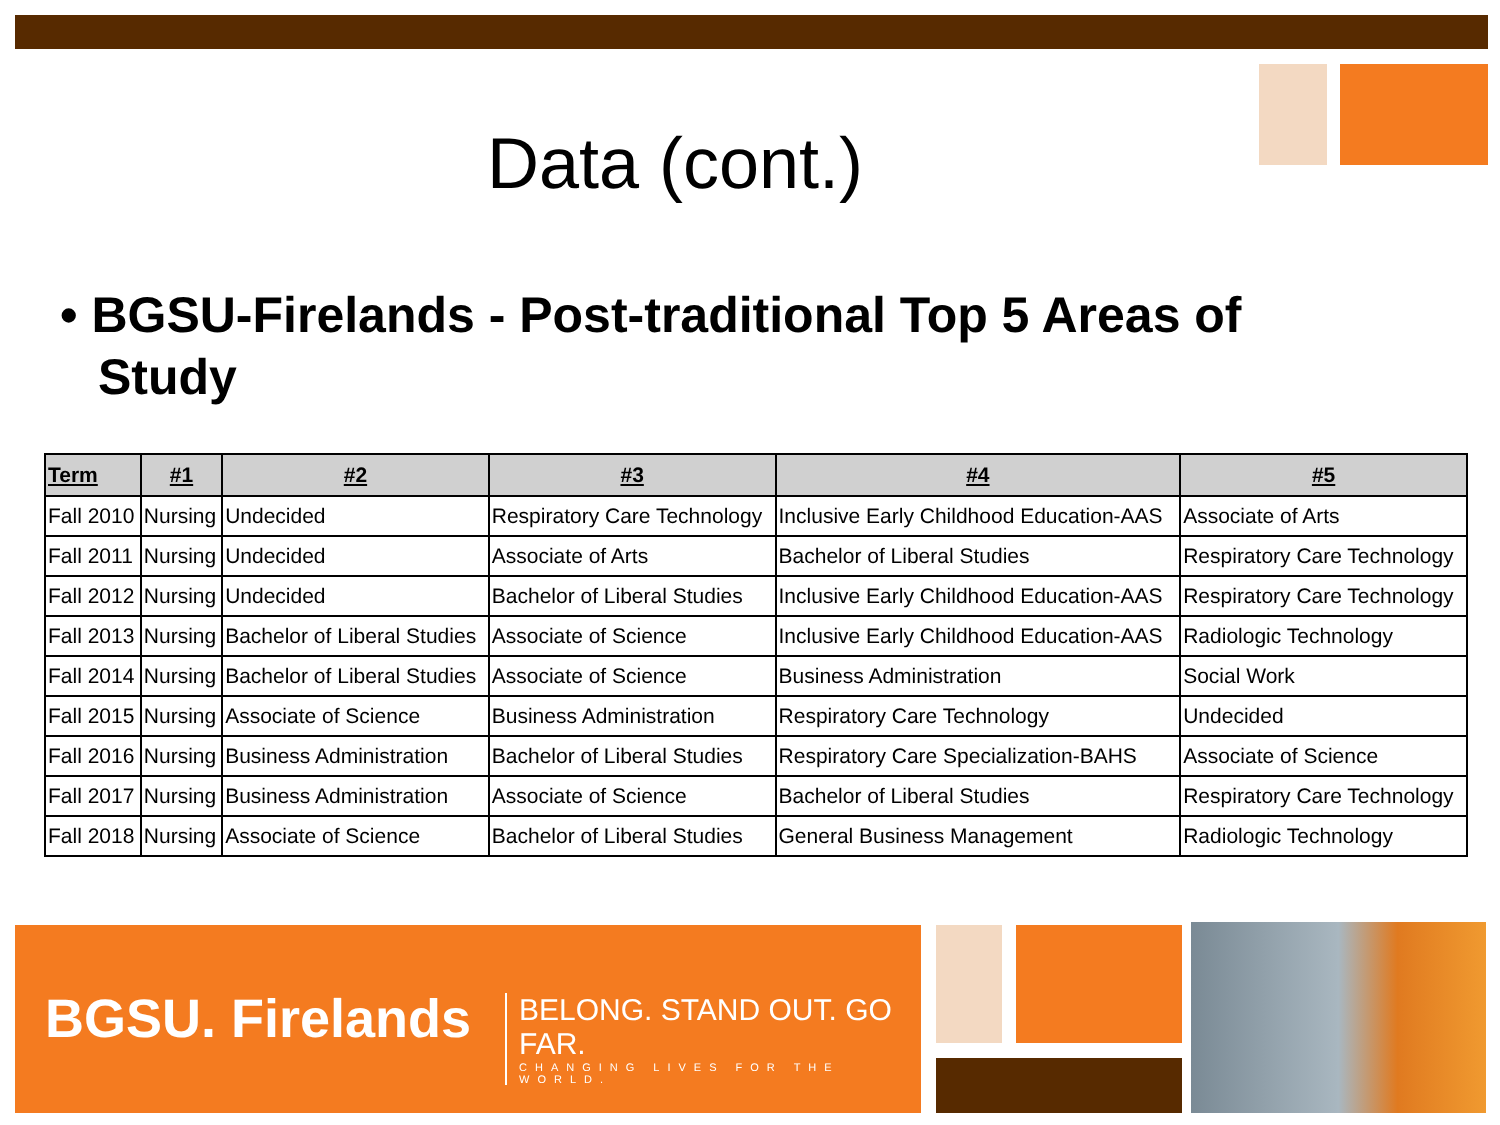Data (cont.)
• BGSU-Firelands - Post-traditional Top 5 Areas of Study
| Term | #1 | #2 | #3 | #4 | #5 |
| --- | --- | --- | --- | --- | --- |
| Fall 2010 | Nursing | Undecided | Respiratory Care Technology | Inclusive Early Childhood Education-AAS | Associate of Arts |
| Fall 2011 | Nursing | Undecided | Associate of Arts | Bachelor of Liberal Studies | Respiratory Care Technology |
| Fall 2012 | Nursing | Undecided | Bachelor of Liberal Studies | Inclusive Early Childhood Education-AAS | Respiratory Care Technology |
| Fall 2013 | Nursing | Bachelor of Liberal Studies | Associate of Science | Inclusive Early Childhood Education-AAS | Radiologic Technology |
| Fall 2014 | Nursing | Bachelor of Liberal Studies | Associate of Science | Business Administration | Social Work |
| Fall 2015 | Nursing | Associate of Science | Business Administration | Respiratory Care Technology | Undecided |
| Fall 2016 | Nursing | Business Administration | Bachelor of Liberal Studies | Respiratory Care Specialization-BAHS | Associate of Science |
| Fall 2017 | Nursing | Business Administration | Associate of Science | Bachelor of Liberal Studies | Respiratory Care Technology |
| Fall 2018 | Nursing | Associate of Science | Bachelor of Liberal Studies | General Business Management | Radiologic Technology |
BGSU. Firelands
BELONG. STAND OUT. GO FAR.
CHANGING LIVES FOR THE WORLD.